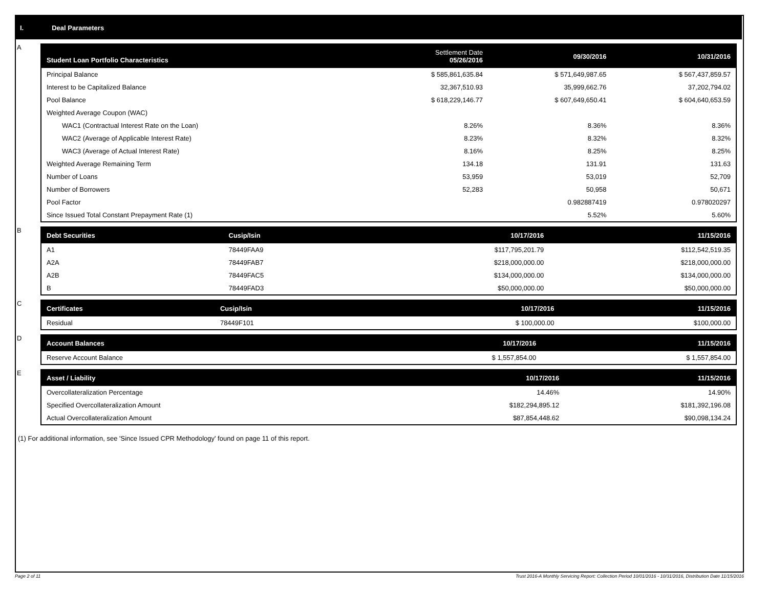I. Deal Parameters
A
| Student Loan Portfolio Characteristics | Settlement Date 05/26/2016 | 09/30/2016 | 10/31/2016 |
| --- | --- | --- | --- |
| Principal Balance | $ 585,861,635.84 | $ 571,649,987.65 | $ 567,437,859.57 |
| Interest to be Capitalized Balance | 32,367,510.93 | 35,999,662.76 | 37,202,794.02 |
| Pool Balance | $ 618,229,146.77 | $ 607,649,650.41 | $ 604,640,653.59 |
| Weighted Average Coupon (WAC) | | | |
| WAC1 (Contractual Interest Rate on the Loan) | 8.26% | 8.36% | 8.36% |
| WAC2 (Average of Applicable Interest Rate) | 8.23% | 8.32% | 8.32% |
| WAC3 (Average of Actual Interest Rate) | 8.16% | 8.25% | 8.25% |
| Weighted Average Remaining Term | 134.18 | 131.91 | 131.63 |
| Number of Loans | 53,959 | 53,019 | 52,709 |
| Number of Borrowers | 52,283 | 50,958 | 50,671 |
| Pool Factor | | 0.982887419 | 0.978020297 |
| Since Issued Total Constant Prepayment Rate (1) | | 5.52% | 5.60% |
B
| Debt Securities | Cusip/Isin | 10/17/2016 | 11/15/2016 |
| --- | --- | --- | --- |
| A1 | 78449FAA9 | $117,795,201.79 | $112,542,519.35 |
| A2A | 78449FAB7 | $218,000,000.00 | $218,000,000.00 |
| A2B | 78449FAC5 | $134,000,000.00 | $134,000,000.00 |
| B | 78449FAD3 | $50,000,000.00 | $50,000,000.00 |
C
| Certificates | Cusip/Isin | 10/17/2016 | 11/15/2016 |
| --- | --- | --- | --- |
| Residual | 78449F101 | $ 100,000.00 | $100,000.00 |
D
| Account Balances | 10/17/2016 | 11/15/2016 |
| --- | --- | --- |
| Reserve Account Balance | $ 1,557,854.00 | $ 1,557,854.00 |
E
| Asset / Liability | 10/17/2016 | 11/15/2016 |
| --- | --- | --- |
| Overcollateralization Percentage | 14.46% | 14.90% |
| Specified Overcollateralization Amount | $182,294,895.12 | $181,392,196.08 |
| Actual Overcollateralization Amount | $87,854,448.62 | $90,098,134.24 |
(1) For additional information, see 'Since Issued CPR Methodology' found on page 11 of this report.
Page 2 of 11 Trust 2016-A Monthly Servicing Report: Collection Period 10/01/2016 - 10/31/2016, Distribution Date 11/15/2016